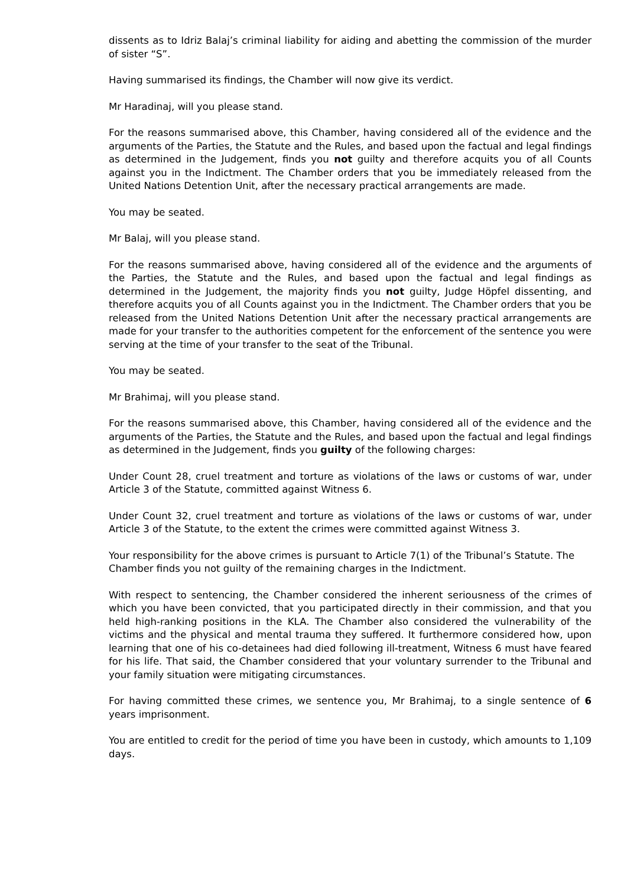dissents as to Idriz Balaj’s criminal liability for aiding and abetting the commission of the murder of sister “S”.
Having summarised its findings, the Chamber will now give its verdict.
Mr Haradinaj, will you please stand.
For the reasons summarised above, this Chamber, having considered all of the evidence and the arguments of the Parties, the Statute and the Rules, and based upon the factual and legal findings as determined in the Judgement, finds you not guilty and therefore acquits you of all Counts against you in the Indictment. The Chamber orders that you be immediately released from the United Nations Detention Unit, after the necessary practical arrangements are made.
You may be seated.
Mr Balaj, will you please stand.
For the reasons summarised above, having considered all of the evidence and the arguments of the Parties, the Statute and the Rules, and based upon the factual and legal findings as determined in the Judgement, the majority finds you not guilty, Judge Höpfel dissenting, and therefore acquits you of all Counts against you in the Indictment. The Chamber orders that you be released from the United Nations Detention Unit after the necessary practical arrangements are made for your transfer to the authorities competent for the enforcement of the sentence you were serving at the time of your transfer to the seat of the Tribunal.
You may be seated.
Mr Brahimaj, will you please stand.
For the reasons summarised above, this Chamber, having considered all of the evidence and the arguments of the Parties, the Statute and the Rules, and based upon the factual and legal findings as determined in the Judgement, finds you guilty of the following charges:
Under Count 28, cruel treatment and torture as violations of the laws or customs of war, under Article 3 of the Statute, committed against Witness 6.
Under Count 32, cruel treatment and torture as violations of the laws or customs of war, under Article 3 of the Statute, to the extent the crimes were committed against Witness 3.
Your responsibility for the above crimes is pursuant to Article 7(1) of the Tribunal’s Statute. The Chamber finds you not guilty of the remaining charges in the Indictment.
With respect to sentencing, the Chamber considered the inherent seriousness of the crimes of which you have been convicted, that you participated directly in their commission, and that you held high-ranking positions in the KLA. The Chamber also considered the vulnerability of the victims and the physical and mental trauma they suffered. It furthermore considered how, upon learning that one of his co-detainees had died following ill-treatment, Witness 6 must have feared for his life. That said, the Chamber considered that your voluntary surrender to the Tribunal and your family situation were mitigating circumstances.
For having committed these crimes, we sentence you, Mr Brahimaj, to a single sentence of 6 years imprisonment.
You are entitled to credit for the period of time you have been in custody, which amounts to 1,109 days.